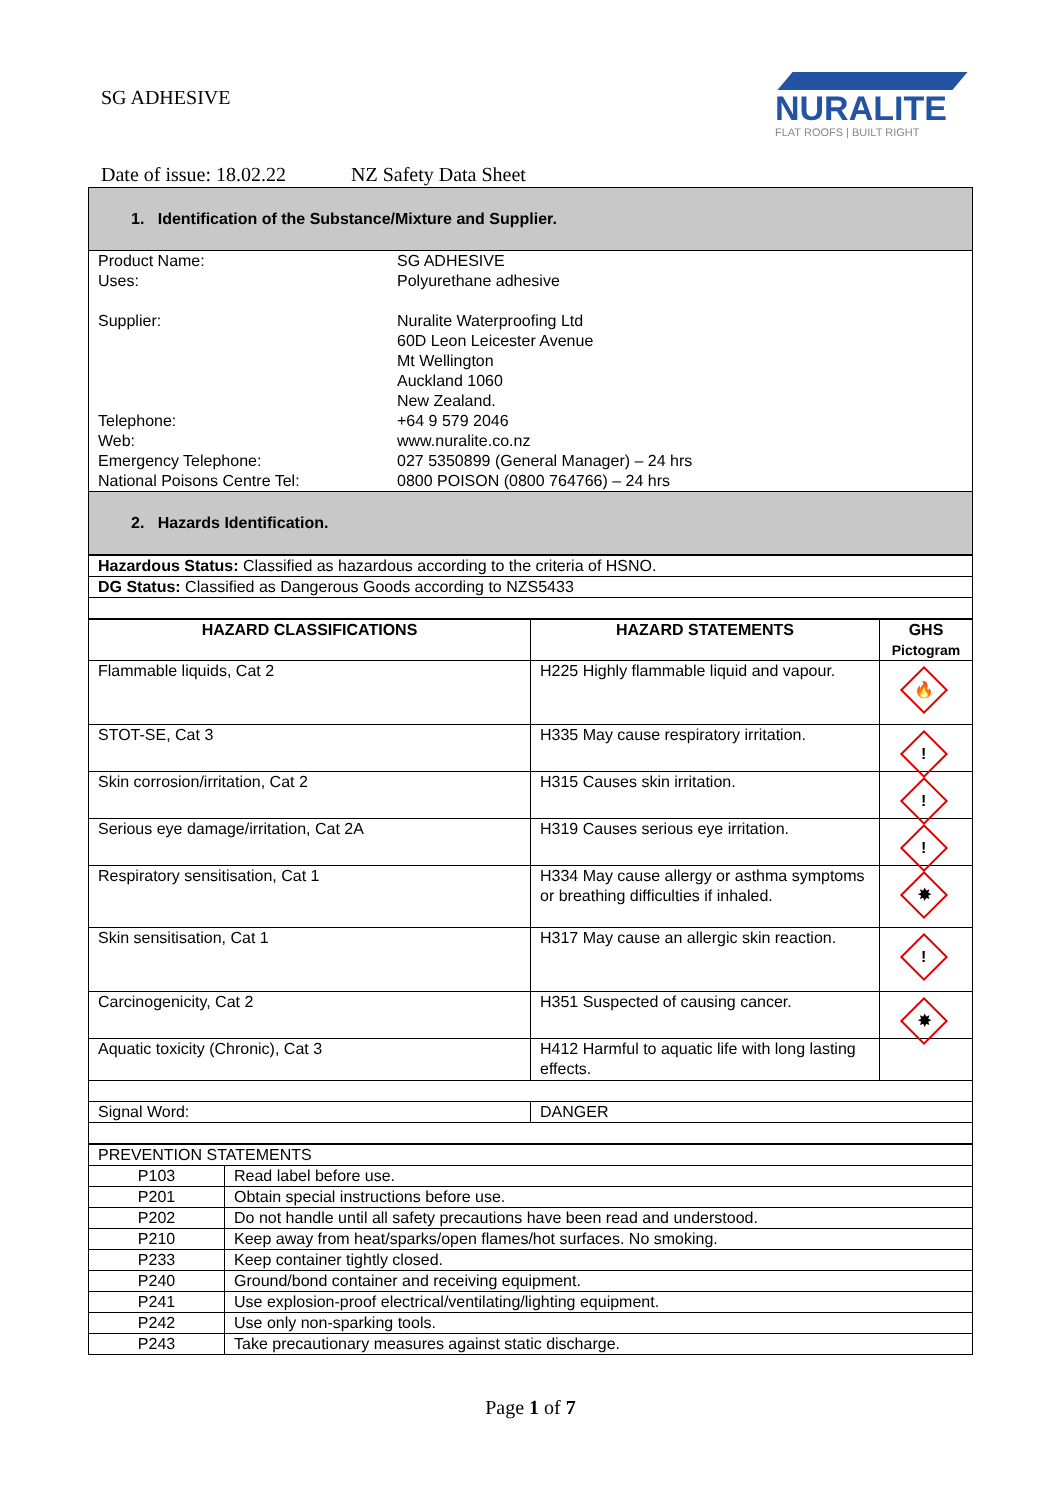SG ADHESIVE
NURALITE
FLAT ROOFS | BUILT RIGHT
Date of issue: 18.02.22 NZ Safety Data Sheet
1. Identification of the Substance/Mixture and Supplier.
| Product Name: Uses: Supplier: Telephone: Web: Emergency Telephone: National Poisons Centre Tel: | SG ADHESIVE Polyurethane adhesive Nuralite Waterproofing Ltd 60D Leon Leicester Avenue Mt Wellington Auckland 1060 New Zealand. +64 9 579 2046 www.nuralite.co.nz 027 5350899 (General Manager) – 24 hrs 0800 POISON (0800 764766) – 24 hrs |
2. Hazards Identification.
| Hazardous Status: Classified as hazardous according to the criteria of HSNO. |
| DG Status: Classified as Dangerous Goods according to NZS5433 |
| HAZARD CLASSIFICATIONS | HAZARD STATEMENTS | GHS Pictogram |
| --- | --- | --- |
| Flammable liquids, Cat 2 | H225 Highly flammable liquid and vapour. | 🔥 |
| STOT-SE, Cat 3 | H335 May cause respiratory irritation. | ! |
| Skin corrosion/irritation, Cat 2 | H315 Causes skin irritation. | ! |
| Serious eye damage/irritation, Cat 2A | H319 Causes serious eye irritation. | ! |
| Respiratory sensitisation, Cat 1 | H334 May cause allergy or asthma symptoms or breathing difficulties if inhaled. | ✸ |
| Skin sensitisation, Cat 1 | H317 May cause an allergic skin reaction. | ! |
| Carcinogenicity, Cat 2 | H351 Suspected of causing cancer. | ✸ |
| Aquatic toxicity (Chronic), Cat 3 | H412 Harmful to aquatic life with long lasting effects. | |
| Signal Word: | DANGER | |
| PREVENTION STATEMENTS | |
| P103 | Read label before use. |
| P201 | Obtain special instructions before use. |
| P202 | Do not handle until all safety precautions have been read and understood. |
| P210 | Keep away from heat/sparks/open flames/hot surfaces. No smoking. |
| P233 | Keep container tightly closed. |
| P240 | Ground/bond container and receiving equipment. |
| P241 | Use explosion-proof electrical/ventilating/lighting equipment. |
| P242 | Use only non-sparking tools. |
| P243 | Take precautionary measures against static discharge. |
Page 1 of 7